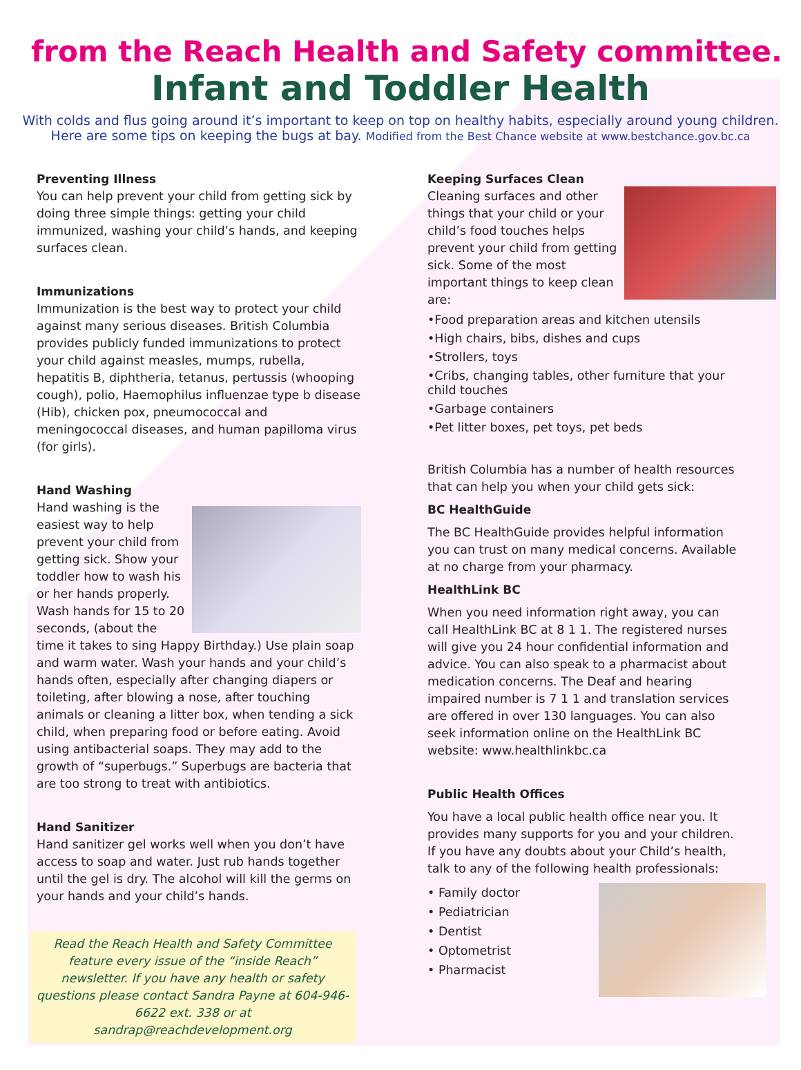from the Reach Health and Safety committee.
Infant and Toddler Health
With colds and flus going around it’s important to keep on top on healthy habits, especially around young children. Here are some tips on keeping the bugs at bay. Modified from the Best Chance website at www.bestchance.gov.bc.ca
Preventing Illness
You can help prevent your child from getting sick by doing three simple things: getting your child immunized, washing your child’s hands, and keeping surfaces clean.
Immunizations
Immunization is the best way to protect your child against many serious diseases. British Columbia provides publicly funded immunizations to protect your child against measles, mumps, rubella, hepatitis B, diphtheria, tetanus, pertussis (whooping cough), polio, Haemophilus influenzae type b disease (Hib), chicken pox, pneumococcal and meningococcal diseases, and human papilloma virus (for girls).
Hand Washing
Hand washing is the easiest way to help prevent your child from getting sick. Show your toddler how to wash his or her hands properly. Wash hands for 15 to 20 seconds, (about the time it takes to sing Happy Birthday.) Use plain soap and warm water. Wash your hands and your child’s hands often, especially after changing diapers or toileting, after blowing a nose, after touching animals or cleaning a litter box, when tending a sick child, when preparing food or before eating. Avoid using antibacterial soaps. They may add to the growth of “superbugs.” Superbugs are bacteria that are too strong to treat with antibiotics.
Hand Sanitizer
Hand sanitizer gel works well when you don’t have access to soap and water. Just rub hands together until the gel is dry. The alcohol will kill the germs on your hands and your child’s hands.
Read the Reach Health and Safety Committee feature every issue of the “inside Reach” newsletter. If you have any health or safety questions please contact Sandra Payne at 604-946-6622 ext. 338 or at sandrap@reachdevelopment.org
Keeping Surfaces Clean
Cleaning surfaces and other things that your child or your child’s food touches helps prevent your child from getting sick. Some of the most important things to keep clean are:
•Food preparation areas and kitchen utensils
•High chairs, bibs, dishes and cups
•Strollers, toys
•Cribs, changing tables, other furniture that your child touches
•Garbage containers
•Pet litter boxes, pet toys, pet beds
British Columbia has a number of health resources that can help you when your child gets sick:
BC HealthGuide
The BC HealthGuide provides helpful information you can trust on many medical concerns. Available at no charge from your pharmacy.
HealthLink BC
When you need information right away, you can call HealthLink BC at 8 1 1. The registered nurses will give you 24 hour confidential information and advice. You can also speak to a pharmacist about medication concerns. The Deaf and hearing impaired number is 7 1 1 and translation services are offered in over 130 languages. You can also seek information online on the HealthLink BC website: www.healthlinkbc.ca
Public Health Offices
You have a local public health office near you. It provides many supports for you and your children. If you have any doubts about your Child’s health, talk to any of the following health professionals:
• Family doctor
• Pediatrician
• Dentist
• Optometrist
• Pharmacist